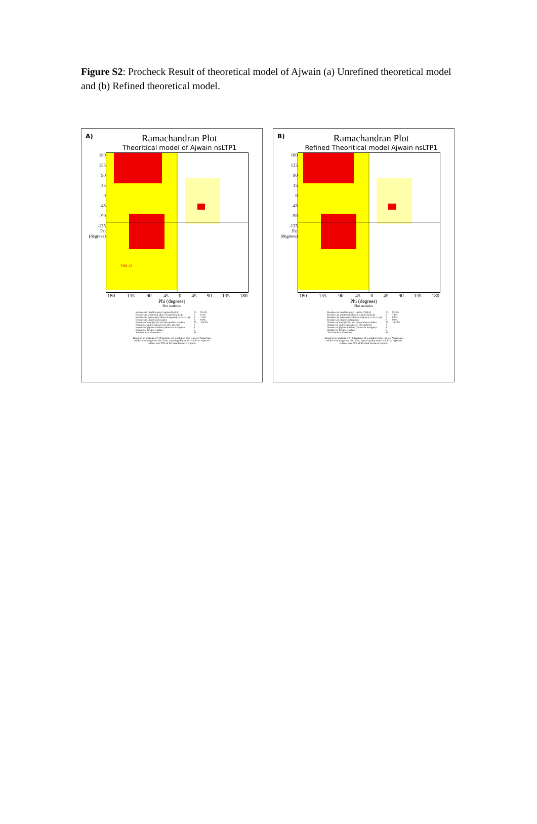Figure S2: Procheck Result of theoretical model of Ajwain (a) Unrefined theoretical model and (b) Refined theoretical model.
A)
Ramachandran Plot
Theoritical model of Ajwain nsLTP1
180
135
90
45
0
-45
-90
-135
Psi (degrees)
THR 42
-180 -135 -90 -45 0 45 90 135 180
Phi (degrees)
Plot statistics
| Residues in most favoured regions [A,B,L] | 73 | 92.4% |
| Residues in additional allowed regions [a,b,l,p] | 5 | 6.3% |
| Residues in generously allowed regions [~a,~b,~l,~p] | 1 | 1.3% |
| Residues in disallowed regions | 0 | 0.0% |
| Number of non-glycine and non-proline residues | 79 | 100.0% |
| Number of end-residues (excl. Gly and Pro) | 2 | |
| Number of glycine residues (shown as triangles) | 4 | |
| Number of proline residues | 6 | |
| Total number of residues | 91 | |
Based on an analysis of 118 structures of resolution of at least 2.0 Angstroms
and R-factor no greater than 20%, a good quality model would be expected
to have over 90% in the most favoured regions.
B)
Ramachandran Plot
Refined Theoritical model Ajwain nsLTP1
180
135
90
45
0
-45
-90
-135
Psi (degrees)
-180 -135 -90 -45 0 45 90 135 180
Phi (degrees)
Plot statistics
| Residues in most favoured regions [A,B,L] | 73 | 92.4% |
| Residues in additional allowed regions [a,b,l,p] | 6 | 7.6% |
| Residues in generously allowed regions [~a,~b,~l,~p] | 0 | 0.0% |
| Residues in disallowed regions | 0 | 0.0% |
| Number of non-glycine and non-proline residues | 79 | 100.0% |
| Number of end-residues (excl. Gly and Pro) | 2 | |
| Number of glycine residues (shown as triangles) | 4 | |
| Number of proline residues | 6 | |
| Total number of residues | 91 | |
Based on an analysis of 118 structures of resolution of at least 2.0 Angstroms
and R-factor no greater than 20%, a good quality model would be expected
to have over 90% in the most favoured regions.